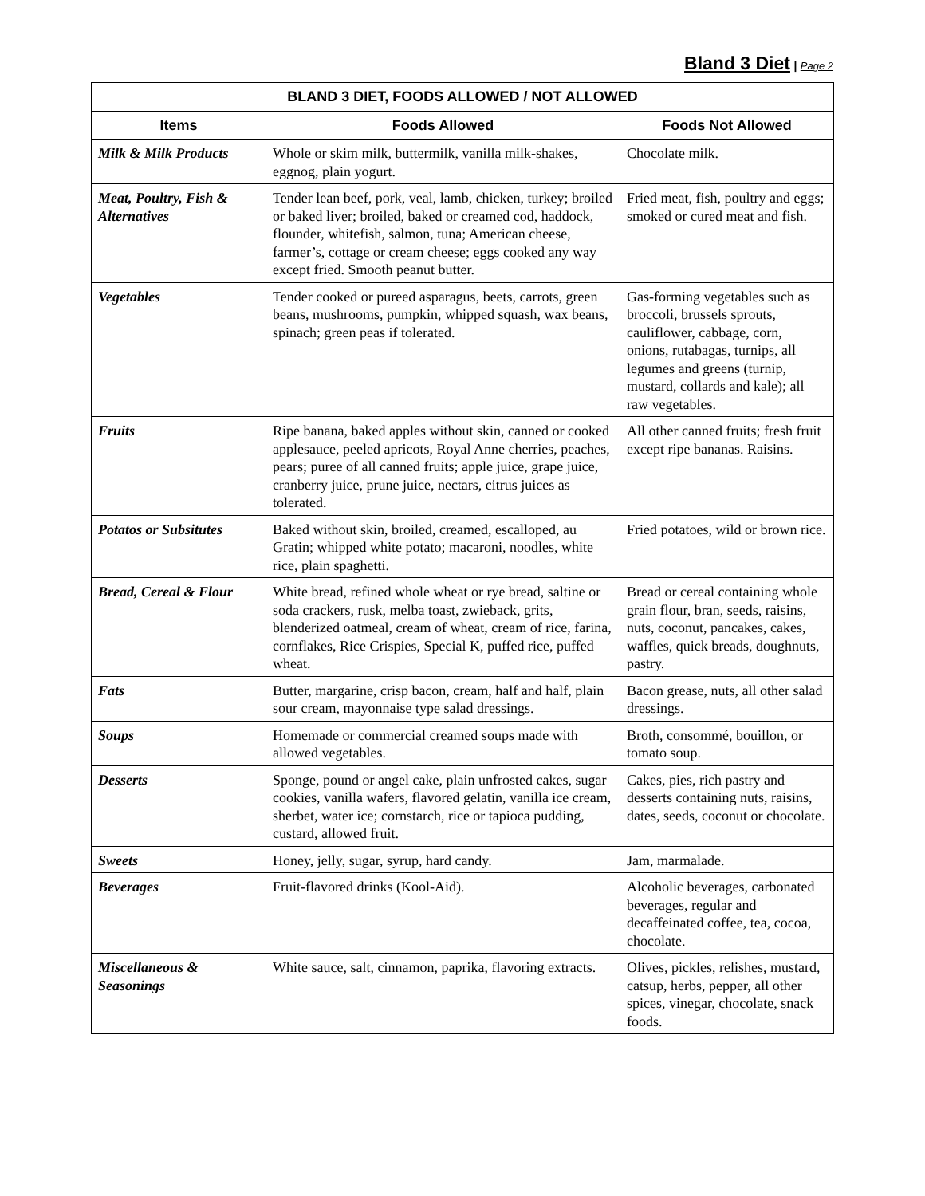Bland 3 Diet | Page 2
| BLAND 3 DIET, FOODS ALLOWED / NOT ALLOWED | | |
| --- | --- | --- |
| Items | Foods Allowed | Foods Not Allowed |
| Milk & Milk Products | Whole or skim milk, buttermilk, vanilla milk-shakes, eggnog, plain yogurt. | Chocolate milk. |
| Meat, Poultry, Fish & Alternatives | Tender lean beef, pork, veal, lamb, chicken, turkey; broiled or baked liver; broiled, baked or creamed cod, haddock, flounder, whitefish, salmon, tuna; American cheese, farmer’s, cottage or cream cheese; eggs cooked any way except fried. Smooth peanut butter. | Fried meat, fish, poultry and eggs; smoked or cured meat and fish. |
| Vegetables | Tender cooked or pureed asparagus, beets, carrots, green beans, mushrooms, pumpkin, whipped squash, wax beans, spinach; green peas if tolerated. | Gas-forming vegetables such as broccoli, brussels sprouts, cauliflower, cabbage, corn, onions, rutabagas, turnips, all legumes and greens (turnip, mustard, collards and kale); all raw vegetables. |
| Fruits | Ripe banana, baked apples without skin, canned or cooked applesauce, peeled apricots, Royal Anne cherries, peaches, pears; puree of all canned fruits; apple juice, grape juice, cranberry juice, prune juice, nectars, citrus juices as tolerated. | All other canned fruits; fresh fruit except ripe bananas. Raisins. |
| Potatos or Subsitutes | Baked without skin, broiled, creamed, escalloped, au Gratin; whipped white potato; macaroni, noodles, white rice, plain spaghetti. | Fried potatoes, wild or brown rice. |
| Bread, Cereal & Flour | White bread, refined whole wheat or rye bread, saltine or soda crackers, rusk, melba toast, zwieback, grits, blenderized oatmeal, cream of wheat, cream of rice, farina, cornflakes, Rice Crispies, Special K, puffed rice, puffed wheat. | Bread or cereal containing whole grain flour, bran, seeds, raisins, nuts, coconut, pancakes, cakes, waffles, quick breads, doughnuts, pastry. |
| Fats | Butter, margarine, crisp bacon, cream, half and half, plain sour cream, mayonnaise type salad dressings. | Bacon grease, nuts, all other salad dressings. |
| Soups | Homemade or commercial creamed soups made with allowed vegetables. | Broth, consommé, bouillon, or tomato soup. |
| Desserts | Sponge, pound or angel cake, plain unfrosted cakes, sugar cookies, vanilla wafers, flavored gelatin, vanilla ice cream, sherbet, water ice; cornstarch, rice or tapioca pudding, custard, allowed fruit. | Cakes, pies, rich pastry and desserts containing nuts, raisins, dates, seeds, coconut or chocolate. |
| Sweets | Honey, jelly, sugar, syrup, hard candy. | Jam, marmalade. |
| Beverages | Fruit-flavored drinks (Kool-Aid). | Alcoholic beverages, carbonated beverages, regular and decaffeinated coffee, tea, cocoa, chocolate. |
| Miscellaneous & Seasonings | White sauce, salt, cinnamon, paprika, flavoring extracts. | Olives, pickles, relishes, mustard, catsup, herbs, pepper, all other spices, vinegar, chocolate, snack foods. |